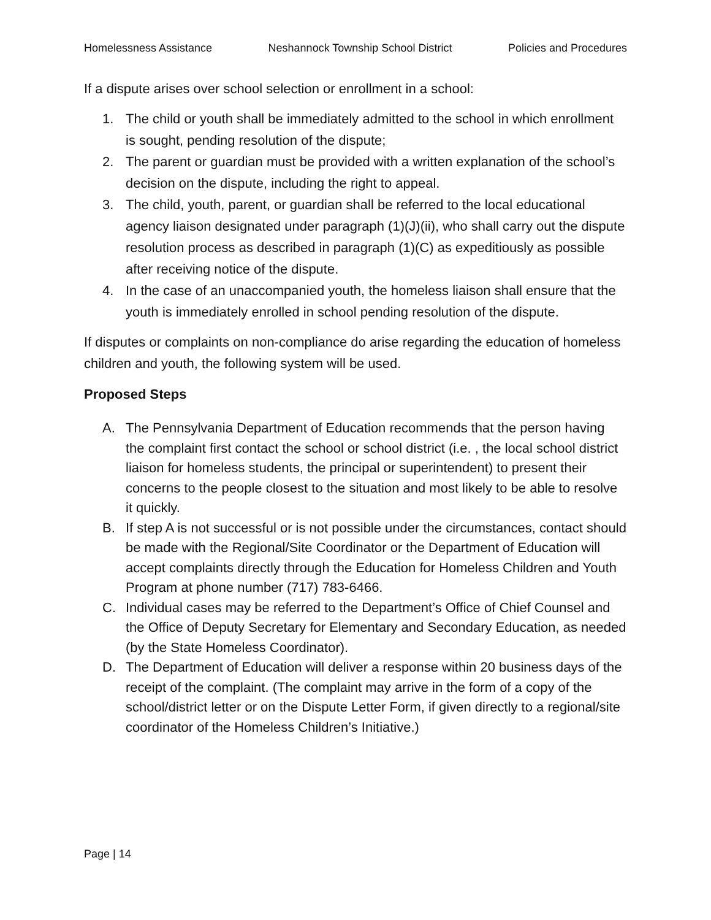Homelessness Assistance Neshannock Township School District Policies and Procedures
If a dispute arises over school selection or enrollment in a school:
1. The child or youth shall be immediately admitted to the school in which enrollment is sought, pending resolution of the dispute;
2. The parent or guardian must be provided with a written explanation of the school’s decision on the dispute, including the right to appeal.
3. The child, youth, parent, or guardian shall be referred to the local educational agency liaison designated under paragraph (1)(J)(ii), who shall carry out the dispute resolution process as described in paragraph (1)(C) as expeditiously as possible after receiving notice of the dispute.
4. In the case of an unaccompanied youth, the homeless liaison shall ensure that the youth is immediately enrolled in school pending resolution of the dispute.
If disputes or complaints on non-compliance do arise regarding the education of homeless children and youth, the following system will be used.
Proposed Steps
A. The Pennsylvania Department of Education recommends that the person having the complaint first contact the school or school district (i.e. , the local school district liaison for homeless students, the principal or superintendent) to present their concerns to the people closest to the situation and most likely to be able to resolve it quickly.
B. If step A is not successful or is not possible under the circumstances, contact should be made with the Regional/Site Coordinator or the Department of Education will accept complaints directly through the Education for Homeless Children and Youth Program at phone number (717) 783-6466.
C. Individual cases may be referred to the Department’s Office of Chief Counsel and the Office of Deputy Secretary for Elementary and Secondary Education, as needed (by the State Homeless Coordinator).
D. The Department of Education will deliver a response within 20 business days of the receipt of the complaint. (The complaint may arrive in the form of a copy of the school/district letter or on the Dispute Letter Form, if given directly to a regional/site coordinator of the Homeless Children’s Initiative.)
Page | 14